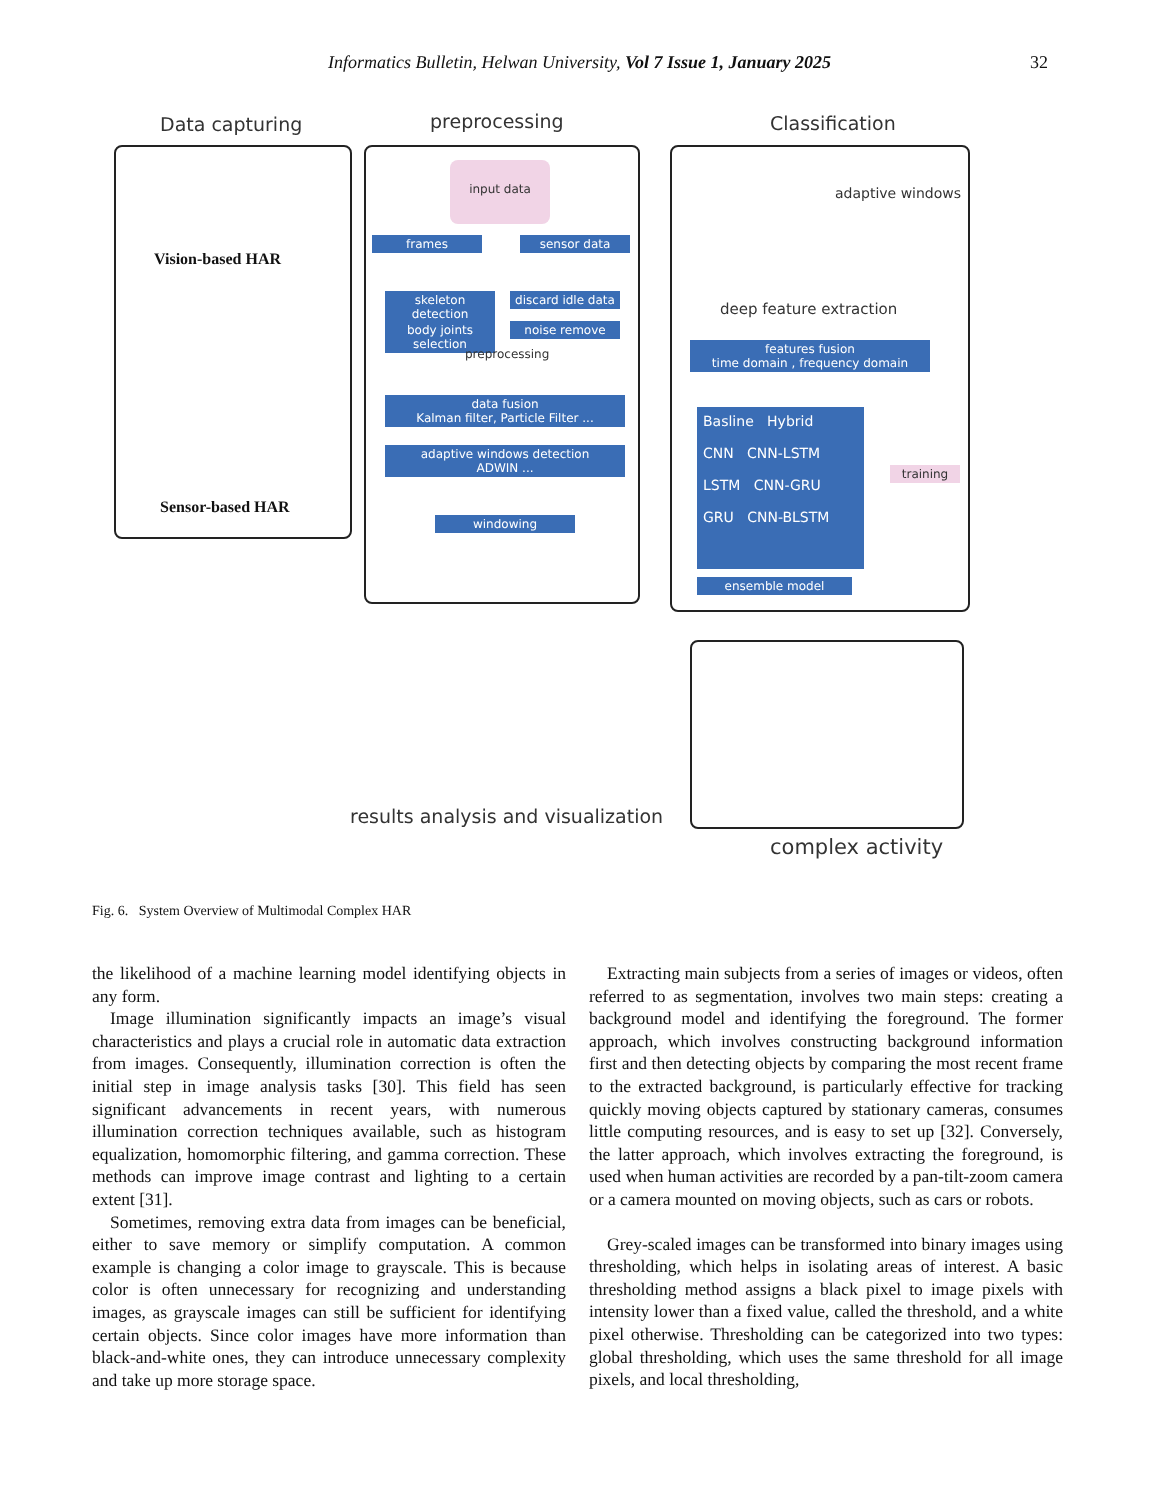Informatics Bulletin, Helwan University, Vol 7 Issue 1, January 2025 32
Data capturing preprocessing Classification
Vision-based HAR
Sensor-based HAR
input data
frames sensor data
skeleton detection
discard idle data
body joints selection
noise remove
preprocessing
data fusion
Kalman filter, Particle Filter ...
adaptive windows detection
ADWIN ...
windowing
adaptive windows
deep feature extraction
features fusion
time domain , frequency domain
Basline Hybrid
CNN CNN-LSTM
LSTM CNN-GRU
GRU CNN-BLSTM
training
ensemble model
results analysis and visualization
complex activity
Fig. 6. System Overview of Multimodal Complex HAR
the likelihood of a machine learning model identifying objects in any form.
Image illumination significantly impacts an image’s visual characteristics and plays a crucial role in automatic data extraction from images. Consequently, illumination correction is often the initial step in image analysis tasks [30]. This field has seen significant advancements in recent years, with numerous illumination correction techniques available, such as histogram equalization, homomorphic filtering, and gamma correction. These methods can improve image contrast and lighting to a certain extent [31].
Sometimes, removing extra data from images can be beneficial, either to save memory or simplify computation. A common example is changing a color image to grayscale. This is because color is often unnecessary for recognizing and understanding images, as grayscale images can still be sufficient for identifying certain objects. Since color images have more information than black-and-white ones, they can introduce unnecessary complexity and take up more storage space.
Extracting main subjects from a series of images or videos, often referred to as segmentation, involves two main steps: creating a background model and identifying the foreground. The former approach, which involves constructing background information first and then detecting objects by comparing the most recent frame to the extracted background, is particularly effective for tracking quickly moving objects captured by stationary cameras, consumes little computing resources, and is easy to set up [32]. Conversely, the latter approach, which involves extracting the foreground, is used when human activities are recorded by a pan-tilt-zoom camera or a camera mounted on moving objects, such as cars or robots.
Grey-scaled images can be transformed into binary images using thresholding, which helps in isolating areas of interest. A basic thresholding method assigns a black pixel to image pixels with intensity lower than a fixed value, called the threshold, and a white pixel otherwise. Thresholding can be categorized into two types: global thresholding, which uses the same threshold for all image pixels, and local thresholding,